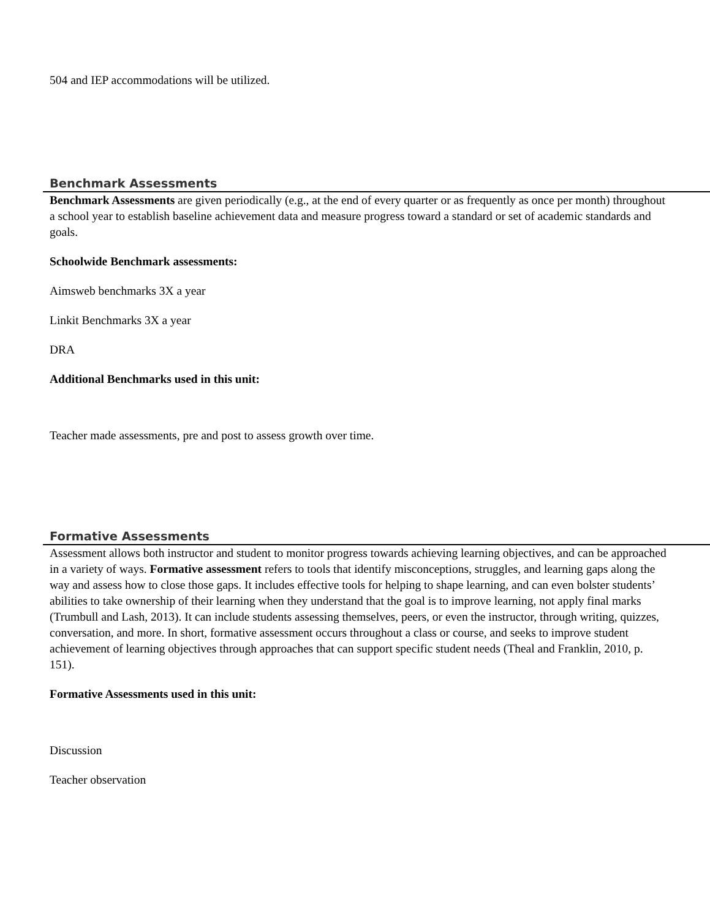504 and IEP accommodations will be utilized.
Benchmark Assessments
Benchmark Assessments are given periodically (e.g., at the end of every quarter or as frequently as once per month) throughout a school year to establish baseline achievement data and measure progress toward a standard or set of academic standards and goals.
Schoolwide Benchmark assessments:
Aimsweb benchmarks 3X a year
Linkit Benchmarks 3X a year
DRA
Additional Benchmarks used in this unit:
Teacher made assessments, pre and post to assess growth over time.
Formative Assessments
Assessment allows both instructor and student to monitor progress towards achieving learning objectives, and can be approached in a variety of ways. Formative assessment refers to tools that identify misconceptions, struggles, and learning gaps along the way and assess how to close those gaps. It includes effective tools for helping to shape learning, and can even bolster students’ abilities to take ownership of their learning when they understand that the goal is to improve learning, not apply final marks (Trumbull and Lash, 2013). It can include students assessing themselves, peers, or even the instructor, through writing, quizzes, conversation, and more. In short, formative assessment occurs throughout a class or course, and seeks to improve student achievement of learning objectives through approaches that can support specific student needs (Theal and Franklin, 2010, p. 151).
Formative Assessments used in this unit:
Discussion
Teacher observation